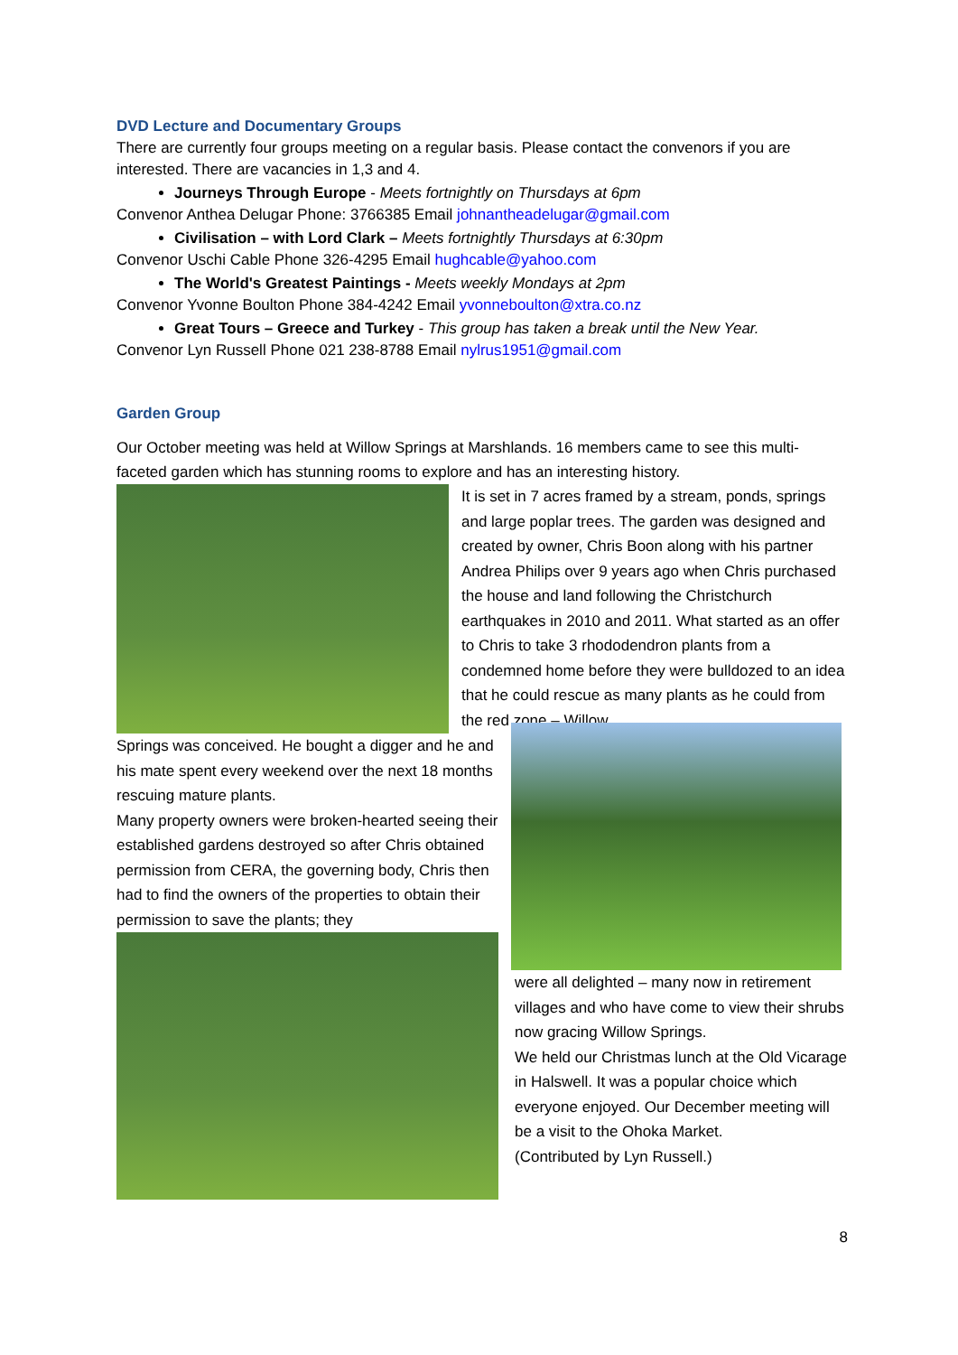DVD Lecture and Documentary Groups
There are currently four groups meeting on a regular basis. Please contact the convenors if you are interested. There are vacancies in 1,3 and 4.
Journeys Through Europe - Meets fortnightly on Thursdays at 6pm
Convenor Anthea Delugar Phone: 3766385 Email johnantheadelugar@gmail.com
Civilisation – with Lord Clark – Meets fortnightly Thursdays at 6:30pm
Convenor Uschi Cable Phone 326-4295 Email hughcable@yahoo.com
The World's Greatest Paintings - Meets weekly Mondays at 2pm
Convenor Yvonne Boulton Phone 384-4242 Email yvonneboulton@xtra.co.nz
Great Tours – Greece and Turkey - This group has taken a break until the New Year.
Convenor Lyn Russell Phone 021 238-8788 Email nylrus1951@gmail.com
Garden Group
Our October meeting was held at Willow Springs at Marshlands. 16 members came to see this multi-faceted garden which has stunning rooms to explore and has an interesting history.
It is set in 7 acres framed by a stream, ponds, springs and large poplar trees. The garden was designed and created by owner, Chris Boon along with his partner Andrea Philips over 9 years ago when Chris purchased the house and land following the Christchurch earthquakes in 2010 and 2011. What started as an offer to Chris to take 3 rhododendron plants from a condemned home before they were bulldozed to an idea that he could rescue as many plants as he could from the red zone – Willow
Springs was conceived. He bought a digger and he and his mate spent every weekend over the next 18 months rescuing mature plants.
Many property owners were broken-hearted seeing their established gardens destroyed so after Chris obtained permission from CERA, the governing body, Chris then had to find the owners of the properties to obtain their permission to save the plants; they
were all delighted – many now in retirement villages and who have come to view their shrubs now gracing Willow Springs.
We held our Christmas lunch at the Old Vicarage in Halswell. It was a popular choice which everyone enjoyed. Our December meeting will be a visit to the Ohoka Market.
(Contributed by Lyn Russell.)
8